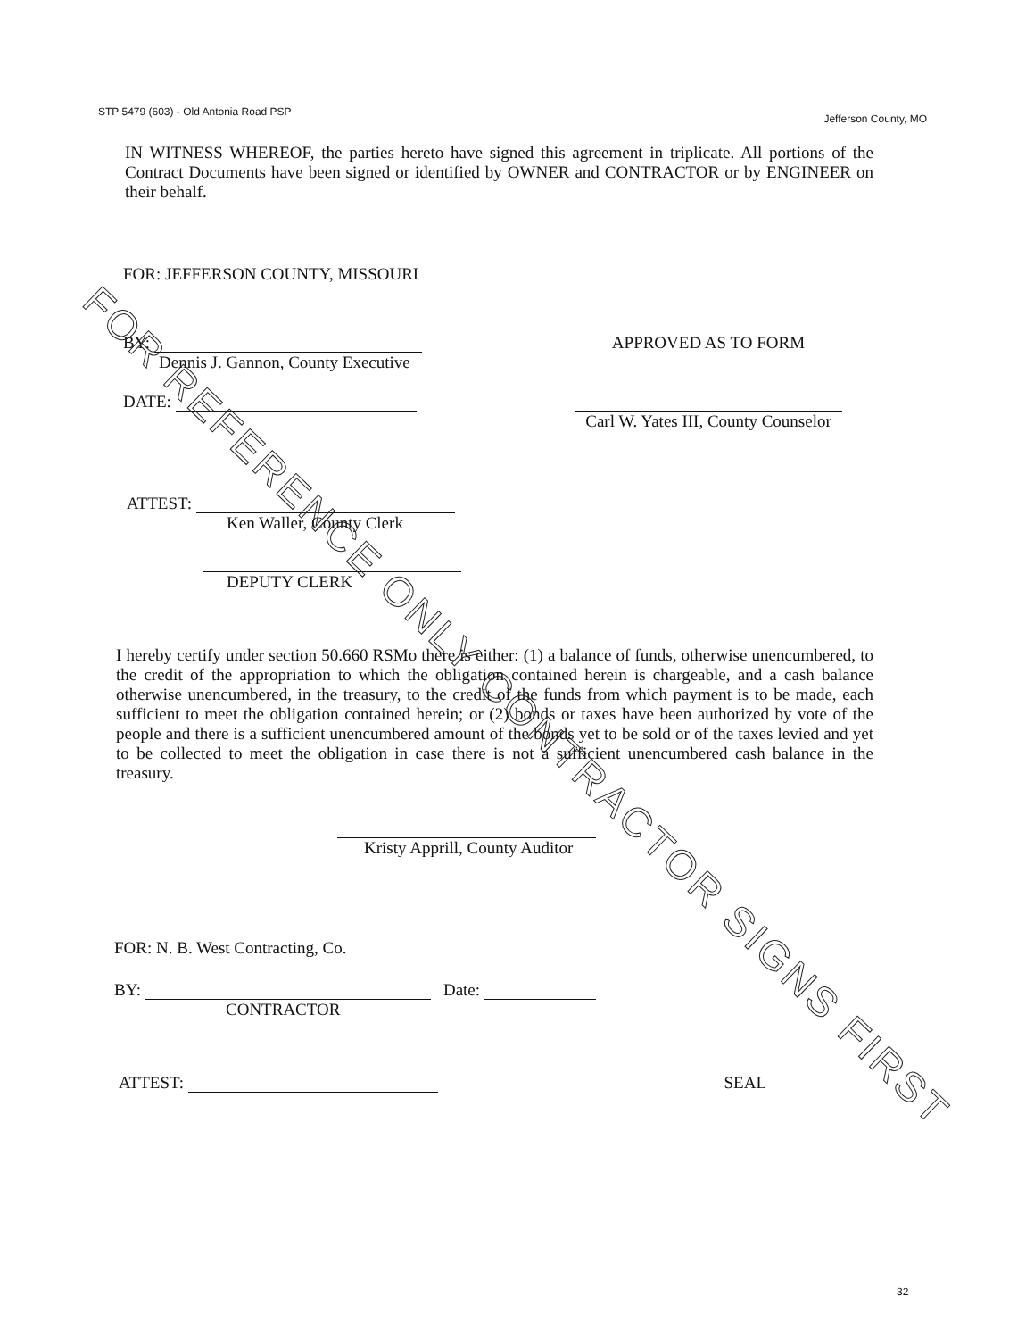STP 5479 (603) - Old Antonia Road PSP Jefferson County, MO
IN WITNESS WHEREOF, the parties hereto have signed this agreement in triplicate. All portions of the Contract Documents have been signed or identified by OWNER and CONTRACTOR or by ENGINEER on their behalf.
FOR: JEFFERSON COUNTY, MISSOURI
BY:
Dennis J. Gannon, County Executive
DATE:
APPROVED AS TO FORM
Carl W. Yates III, County Counselor
ATTEST:
Ken Waller, County Clerk
DEPUTY CLERK
I hereby certify under section 50.660 RSMo there is either: (1) a balance of funds, otherwise unencumbered, to the credit of the appropriation to which the obligation contained herein is chargeable, and a cash balance otherwise unencumbered, in the treasury, to the credit of the funds from which payment is to be made, each sufficient to meet the obligation contained herein; or (2) bonds or taxes have been authorized by vote of the people and there is a sufficient unencumbered amount of the bonds yet to be sold or of the taxes levied and yet to be collected to meet the obligation in case there is not a sufficient unencumbered cash balance in the treasury.
Kristy Apprill, County Auditor
FOR: N. B. West Contracting, Co.
BY: Date:
CONTRACTOR
ATTEST: SEAL
32
FOR REFERENCE ONLY CONTRACTOR SIGNS FIRST